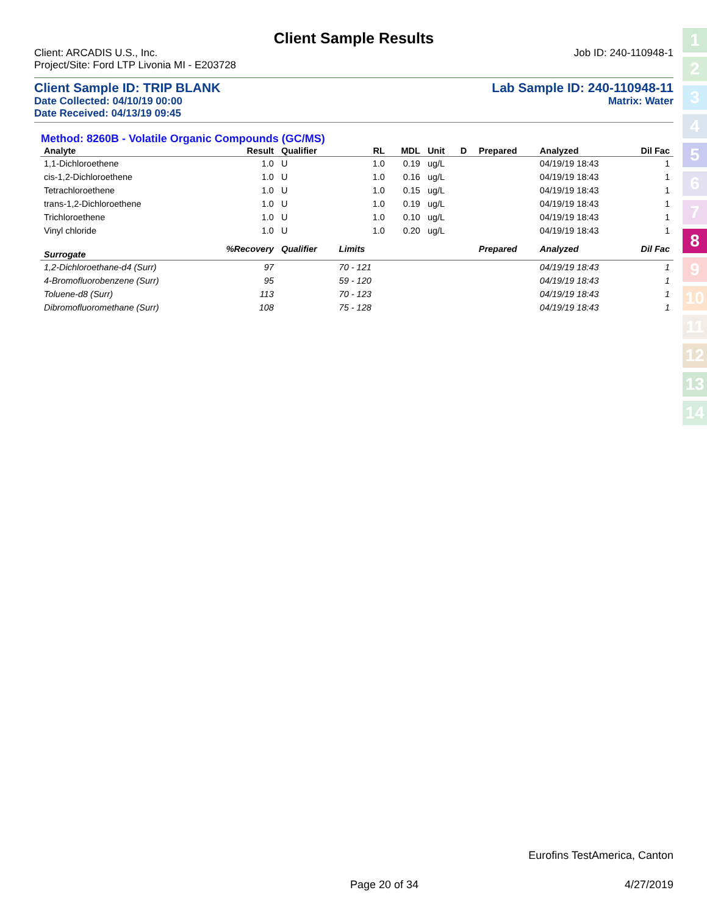Client Sample Results
Client: ARCADIS U.S., Inc. Job ID: 240-110948-1
Project/Site: Ford LTP Livonia MI - E203728
Client Sample ID: TRIP BLANK Lab Sample ID: 240-110948-11
Date Collected: 04/10/19 00:00 Matrix: Water
Date Received: 04/13/19 09:45
Method: 8260B - Volatile Organic Compounds (GC/MS)
| Analyte | Result | Qualifier | RL | MDL | Unit | D | Prepared | Analyzed | Dil Fac |
| --- | --- | --- | --- | --- | --- | --- | --- | --- | --- |
| 1,1-Dichloroethene | 1.0 | U | 1.0 | 0.19 | ug/L | | | 04/19/19 18:43 | 1 |
| cis-1,2-Dichloroethene | 1.0 | U | 1.0 | 0.16 | ug/L | | | 04/19/19 18:43 | 1 |
| Tetrachloroethene | 1.0 | U | 1.0 | 0.15 | ug/L | | | 04/19/19 18:43 | 1 |
| trans-1,2-Dichloroethene | 1.0 | U | 1.0 | 0.19 | ug/L | | | 04/19/19 18:43 | 1 |
| Trichloroethene | 1.0 | U | 1.0 | 0.10 | ug/L | | | 04/19/19 18:43 | 1 |
| Vinyl chloride | 1.0 | U | 1.0 | 0.20 | ug/L | | | 04/19/19 18:43 | 1 |
| Surrogate | %Recovery | Qualifier | Limits | | | | Prepared | Analyzed | Dil Fac |
| 1,2-Dichloroethane-d4 (Surr) | 97 | | 70 - 121 | | | | | 04/19/19 18:43 | 1 |
| 4-Bromofluorobenzene (Surr) | 95 | | 59 - 120 | | | | | 04/19/19 18:43 | 1 |
| Toluene-d8 (Surr) | 113 | | 70 - 123 | | | | | 04/19/19 18:43 | 1 |
| Dibromofluoromethane (Surr) | 108 | | 75 - 128 | | | | | 04/19/19 18:43 | 1 |
1
2
3
4
5
6
7
8
9
10
11
12
13
14
Eurofins TestAmerica, Canton
Page 20 of 34 4/27/2019